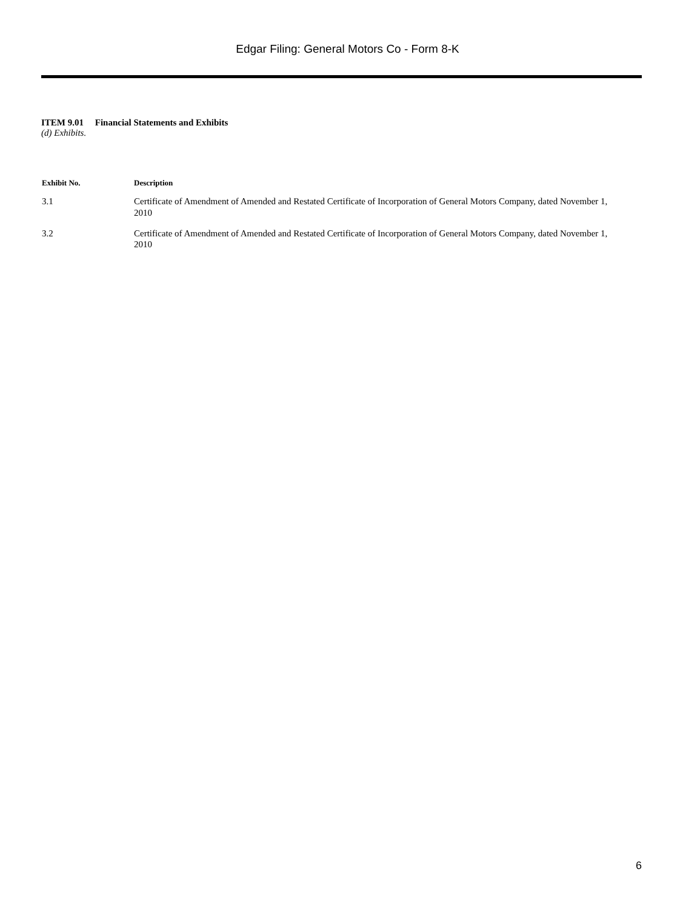Edgar Filing: General Motors Co - Form 8-K
ITEM 9.01 Financial Statements and Exhibits
(d) Exhibits.
| Exhibit No. | Description |
| --- | --- |
| 3.1 | Certificate of Amendment of Amended and Restated Certificate of Incorporation of General Motors Company, dated November 1, 2010 |
| 3.2 | Certificate of Amendment of Amended and Restated Certificate of Incorporation of General Motors Company, dated November 1, 2010 |
6